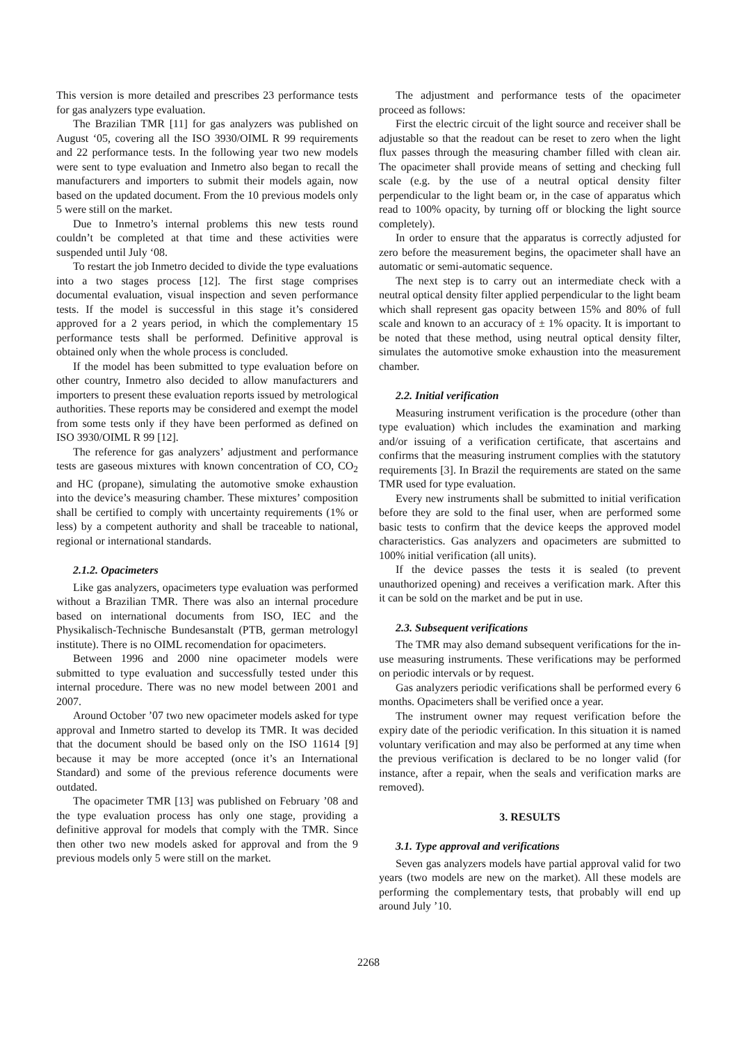This version is more detailed and prescribes 23 performance tests for gas analyzers type evaluation.
The Brazilian TMR [11] for gas analyzers was published on August ‘05, covering all the ISO 3930/OIML R 99 requirements and 22 performance tests. In the following year two new models were sent to type evaluation and Inmetro also began to recall the manufacturers and importers to submit their models again, now based on the updated document. From the 10 previous models only 5 were still on the market.
Due to Inmetro’s internal problems this new tests round couldn’t be completed at that time and these activities were suspended until July ‘08.
To restart the job Inmetro decided to divide the type evaluations into a two stages process [12]. The first stage comprises documental evaluation, visual inspection and seven performance tests. If the model is successful in this stage it’s considered approved for a 2 years period, in which the complementary 15 performance tests shall be performed. Definitive approval is obtained only when the whole process is concluded.
If the model has been submitted to type evaluation before on other country, Inmetro also decided to allow manufacturers and importers to present these evaluation reports issued by metrological authorities. These reports may be considered and exempt the model from some tests only if they have been performed as defined on ISO 3930/OIML R 99 [12].
The reference for gas analyzers’ adjustment and performance tests are gaseous mixtures with known concentration of CO, CO<sub>2</sub> and HC (propane), simulating the automotive smoke exhaustion into the device’s measuring chamber. These mixtures’ composition shall be certified to comply with uncertainty requirements (1% or less) by a competent authority and shall be traceable to national, regional or international standards.
2.1.2. Opacimeters
Like gas analyzers, opacimeters type evaluation was performed without a Brazilian TMR. There was also an internal procedure based on international documents from ISO, IEC and the Physikalisch-Technische Bundesanstalt (PTB, german metrologyl institute). There is no OIML recomendation for opacimeters.
Between 1996 and 2000 nine opacimeter models were submitted to type evaluation and successfully tested under this internal procedure. There was no new model between 2001 and 2007.
Around October ’07 two new opacimeter models asked for type approval and Inmetro started to develop its TMR. It was decided that the document should be based only on the ISO 11614 [9] because it may be more accepted (once it’s an International Standard) and some of the previous reference documents were outdated.
The opacimeter TMR [13] was published on February ’08 and the type evaluation process has only one stage, providing a definitive approval for models that comply with the TMR. Since then other two new models asked for approval and from the 9 previous models only 5 were still on the market.
The adjustment and performance tests of the opacimeter proceed as follows:
First the electric circuit of the light source and receiver shall be adjustable so that the readout can be reset to zero when the light flux passes through the measuring chamber filled with clean air. The opacimeter shall provide means of setting and checking full scale (e.g. by the use of a neutral optical density filter perpendicular to the light beam or, in the case of apparatus which read to 100% opacity, by turning off or blocking the light source completely).
In order to ensure that the apparatus is correctly adjusted for zero before the measurement begins, the opacimeter shall have an automatic or semi-automatic sequence.
The next step is to carry out an intermediate check with a neutral optical density filter applied perpendicular to the light beam which shall represent gas opacity between 15% and 80% of full scale and known to an accuracy of ± 1% opacity. It is important to be noted that these method, using neutral optical density filter, simulates the automotive smoke exhaustion into the measurement chamber.
2.2. Initial verification
Measuring instrument verification is the procedure (other than type evaluation) which includes the examination and marking and/or issuing of a verification certificate, that ascertains and confirms that the measuring instrument complies with the statutory requirements [3]. In Brazil the requirements are stated on the same TMR used for type evaluation.
Every new instruments shall be submitted to initial verification before they are sold to the final user, when are performed some basic tests to confirm that the device keeps the approved model characteristics. Gas analyzers and opacimeters are submitted to 100% initial verification (all units).
If the device passes the tests it is sealed (to prevent unauthorized opening) and receives a verification mark. After this it can be sold on the market and be put in use.
2.3. Subsequent verifications
The TMR may also demand subsequent verifications for the in-use measuring instruments. These verifications may be performed on periodic intervals or by request.
Gas analyzers periodic verifications shall be performed every 6 months. Opacimeters shall be verified once a year.
The instrument owner may request verification before the expiry date of the periodic verification. In this situation it is named voluntary verification and may also be performed at any time when the previous verification is declared to be no longer valid (for instance, after a repair, when the seals and verification marks are removed).
3. RESULTS
3.1. Type approval and verifications
Seven gas analyzers models have partial approval valid for two years (two models are new on the market). All these models are performing the complementary tests, that probably will end up around July ’10.
2268